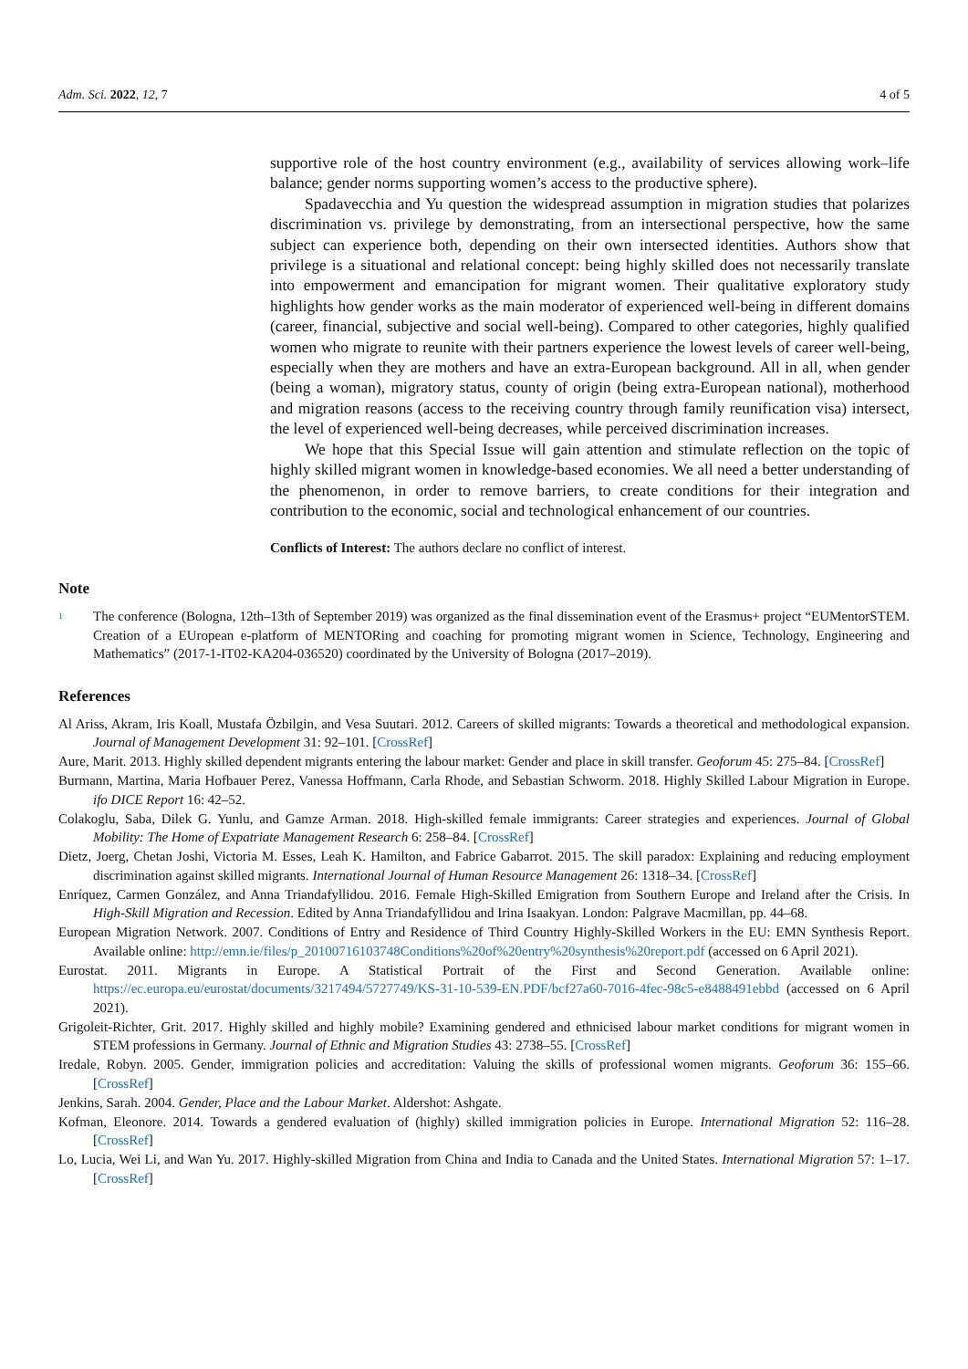Adm. Sci. 2022, 12, 7 4 of 5
supportive role of the host country environment (e.g., availability of services allowing work–life balance; gender norms supporting women’s access to the productive sphere).
Spadavecchia and Yu question the widespread assumption in migration studies that polarizes discrimination vs. privilege by demonstrating, from an intersectional perspective, how the same subject can experience both, depending on their own intersected identities. Authors show that privilege is a situational and relational concept: being highly skilled does not necessarily translate into empowerment and emancipation for migrant women. Their qualitative exploratory study highlights how gender works as the main moderator of experienced well-being in different domains (career, financial, subjective and social well-being). Compared to other categories, highly qualified women who migrate to reunite with their partners experience the lowest levels of career well-being, especially when they are mothers and have an extra-European background. All in all, when gender (being a woman), migratory status, county of origin (being extra-European national), motherhood and migration reasons (access to the receiving country through family reunification visa) intersect, the level of experienced well-being decreases, while perceived discrimination increases.
We hope that this Special Issue will gain attention and stimulate reflection on the topic of highly skilled migrant women in knowledge-based economies. We all need a better understanding of the phenomenon, in order to remove barriers, to create conditions for their integration and contribution to the economic, social and technological enhancement of our countries.
Conflicts of Interest: The authors declare no conflict of interest.
Note
<sup>1</sup> The conference (Bologna, 12th–13th of September 2019) was organized as the final dissemination event of the Erasmus+ project “EUMentorSTEM. Creation of a EUropean e-platform of MENTORing and coaching for promoting migrant women in Science, Technology, Engineering and Mathematics” (2017-1-IT02-KA204-036520) coordinated by the University of Bologna (2017–2019).
References
Al Ariss, Akram, Iris Koall, Mustafa Özbilgin, and Vesa Suutari. 2012. Careers of skilled migrants: Towards a theoretical and methodological expansion. Journal of Management Development 31: 92–101. [CrossRef]
Aure, Marit. 2013. Highly skilled dependent migrants entering the labour market: Gender and place in skill transfer. Geoforum 45: 275–84. [CrossRef]
Burmann, Martina, Maria Hofbauer Perez, Vanessa Hoffmann, Carla Rhode, and Sebastian Schworm. 2018. Highly Skilled Labour Migration in Europe. ifo DICE Report 16: 42–52.
Colakoglu, Saba, Dilek G. Yunlu, and Gamze Arman. 2018. High-skilled female immigrants: Career strategies and experiences. Journal of Global Mobility: The Home of Expatriate Management Research 6: 258–84. [CrossRef]
Dietz, Joerg, Chetan Joshi, Victoria M. Esses, Leah K. Hamilton, and Fabrice Gabarrot. 2015. The skill paradox: Explaining and reducing employment discrimination against skilled migrants. International Journal of Human Resource Management 26: 1318–34. [CrossRef]
Enríquez, Carmen González, and Anna Triandafyllidou. 2016. Female High-Skilled Emigration from Southern Europe and Ireland after the Crisis. In High-Skill Migration and Recession. Edited by Anna Triandafyllidou and Irina Isaakyan. London: Palgrave Macmillan, pp. 44–68.
European Migration Network. 2007. Conditions of Entry and Residence of Third Country Highly-Skilled Workers in the EU: EMN Synthesis Report. Available online: http://emn.ie/files/p_20100716103748Conditions%20of%20entry%20synthesis%20report.pdf (accessed on 6 April 2021).
Eurostat. 2011. Migrants in Europe. A Statistical Portrait of the First and Second Generation. Available online: https://ec.europa.eu/eurostat/documents/3217494/5727749/KS-31-10-539-EN.PDF/bcf27a60-7016-4fec-98c5-e8488491ebbd (accessed on 6 April 2021).
Grigoleit-Richter, Grit. 2017. Highly skilled and highly mobile? Examining gendered and ethnicised labour market conditions for migrant women in STEM professions in Germany. Journal of Ethnic and Migration Studies 43: 2738–55. [CrossRef]
Iredale, Robyn. 2005. Gender, immigration policies and accreditation: Valuing the skills of professional women migrants. Geoforum 36: 155–66. [CrossRef]
Jenkins, Sarah. 2004. Gender, Place and the Labour Market. Aldershot: Ashgate.
Kofman, Eleonore. 2014. Towards a gendered evaluation of (highly) skilled immigration policies in Europe. International Migration 52: 116–28. [CrossRef]
Lo, Lucia, Wei Li, and Wan Yu. 2017. Highly-skilled Migration from China and India to Canada and the United States. International Migration 57: 1–17. [CrossRef]